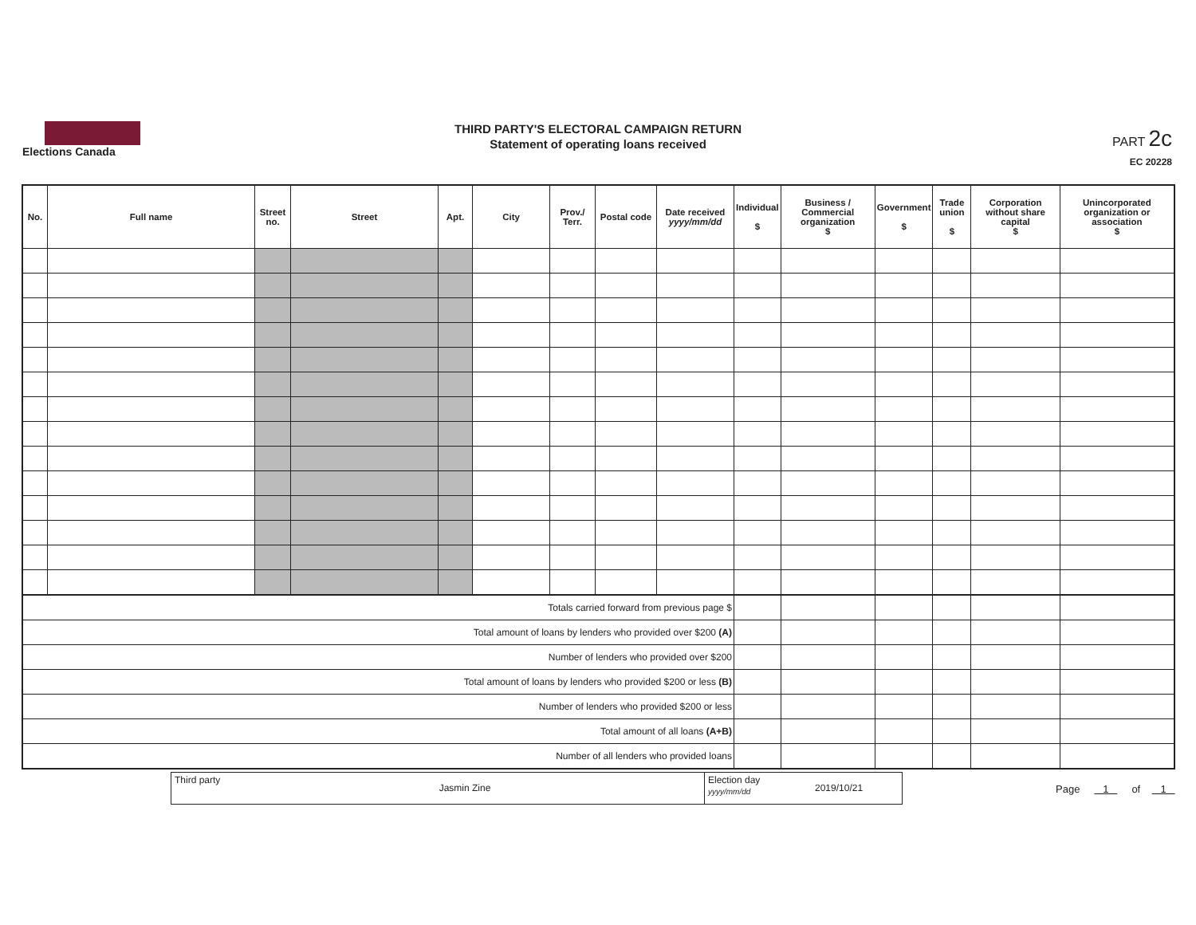Elections Canada
THIRD PARTY'S ELECTORAL CAMPAIGN RETURN
Statement of operating loans received
PART 2c
EC 20228
| No. | Full name | Street no. | Street | Apt. | City | Prov./ Terr. | Postal code | Date received yyyy/mm/dd | Individual $ | Business / Commercial organization $ | Government $ | Trade union $ | Corporation without share capital $ | Unincorporated organization or association $ |
| --- | --- | --- | --- | --- | --- | --- | --- | --- | --- | --- | --- | --- | --- | --- |
| Totals carried forward from previous page $ | | | | | | | | | | | | | | |
| Total amount of loans by lenders who provided over $200 (A) | | | | | | | | | | | | | | |
| Number of lenders who provided over $200 | | | | | | | | | | | | | | |
| Total amount of loans by lenders who provided $200 or less (B) | | | | | | | | | | | | | | |
| Number of lenders who provided $200 or less | | | | | | | | | | | | | | |
| Total amount of all loans (A+B) | | | | | | | | | | | | | | |
| Number of all lenders who provided loans | | | | | | | | | | | | | | |
Third party
Jasmin Zine
Election day
yyyy/mm/dd
2019/10/21
Page 1 of 1